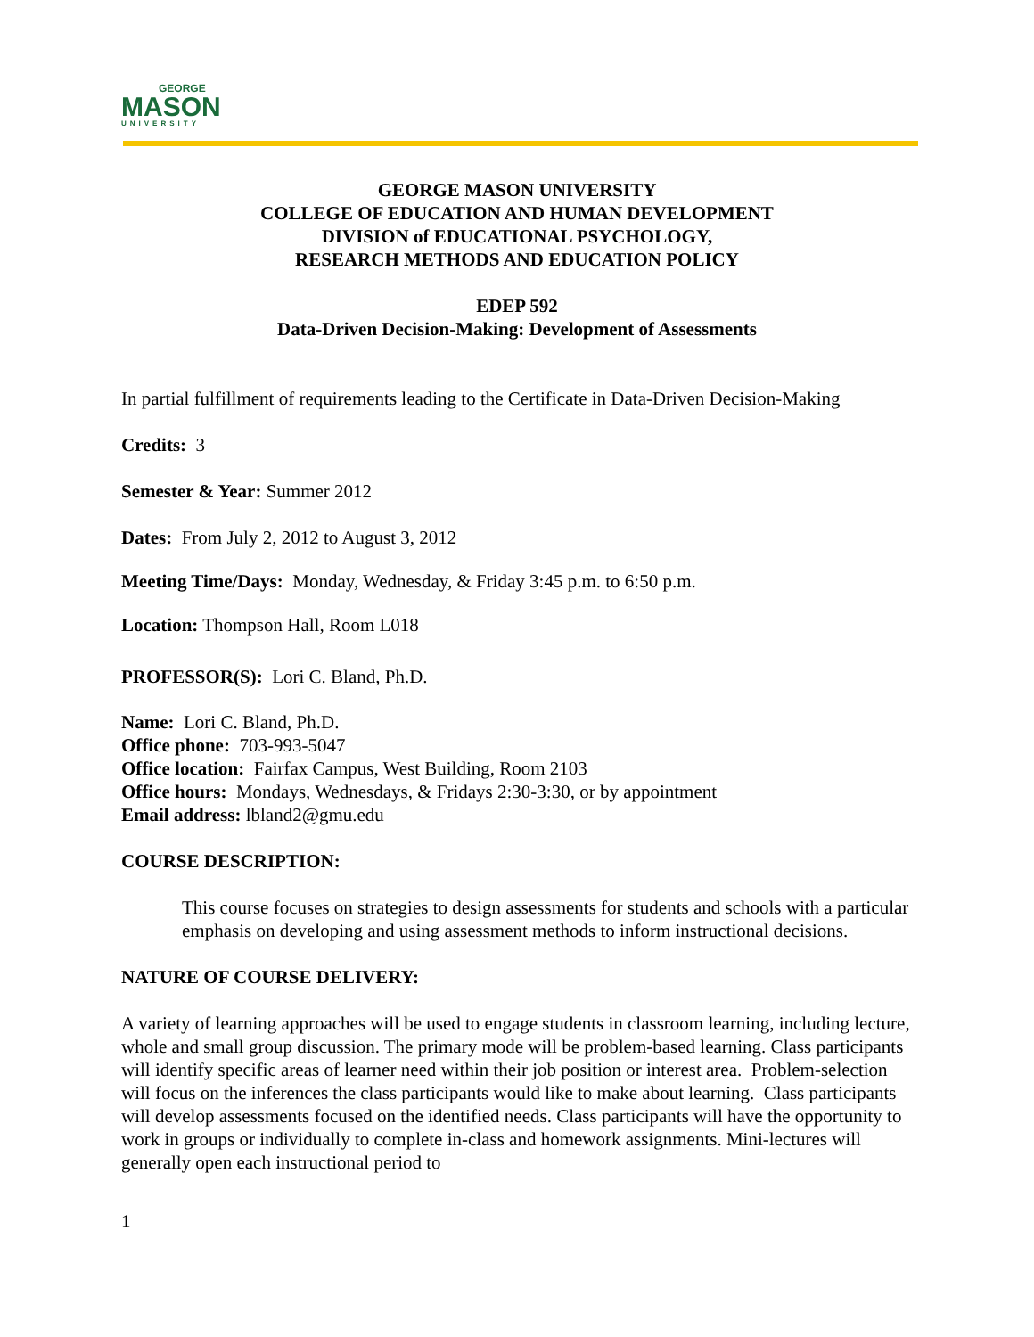GEORGE
MASON
UNIVERSITY
GEORGE MASON UNIVERSITY
COLLEGE OF EDUCATION AND HUMAN DEVELOPMENT
DIVISION of EDUCATIONAL PSYCHOLOGY,
RESEARCH METHODS AND EDUCATION POLICY
EDEP 592
Data-Driven Decision-Making: Development of Assessments
In partial fulfillment of requirements leading to the Certificate in Data-Driven Decision-Making
Credits: 3
Semester & Year: Summer 2012
Dates: From July 2, 2012 to August 3, 2012
Meeting Time/Days: Monday, Wednesday, & Friday 3:45 p.m. to 6:50 p.m.
Location: Thompson Hall, Room L018
PROFESSOR(S): Lori C. Bland, Ph.D.
Name: Lori C. Bland, Ph.D.
Office phone: 703-993-5047
Office location: Fairfax Campus, West Building, Room 2103
Office hours: Mondays, Wednesdays, & Fridays 2:30-3:30, or by appointment
Email address: lbland2@gmu.edu
COURSE DESCRIPTION:
This course focuses on strategies to design assessments for students and schools with a particular emphasis on developing and using assessment methods to inform instructional decisions.
NATURE OF COURSE DELIVERY:
A variety of learning approaches will be used to engage students in classroom learning, including lecture, whole and small group discussion. The primary mode will be problem-based learning. Class participants will identify specific areas of learner need within their job position or interest area. Problem-selection will focus on the inferences the class participants would like to make about learning. Class participants will develop assessments focused on the identified needs. Class participants will have the opportunity to work in groups or individually to complete in-class and homework assignments. Mini-lectures will generally open each instructional period to
1